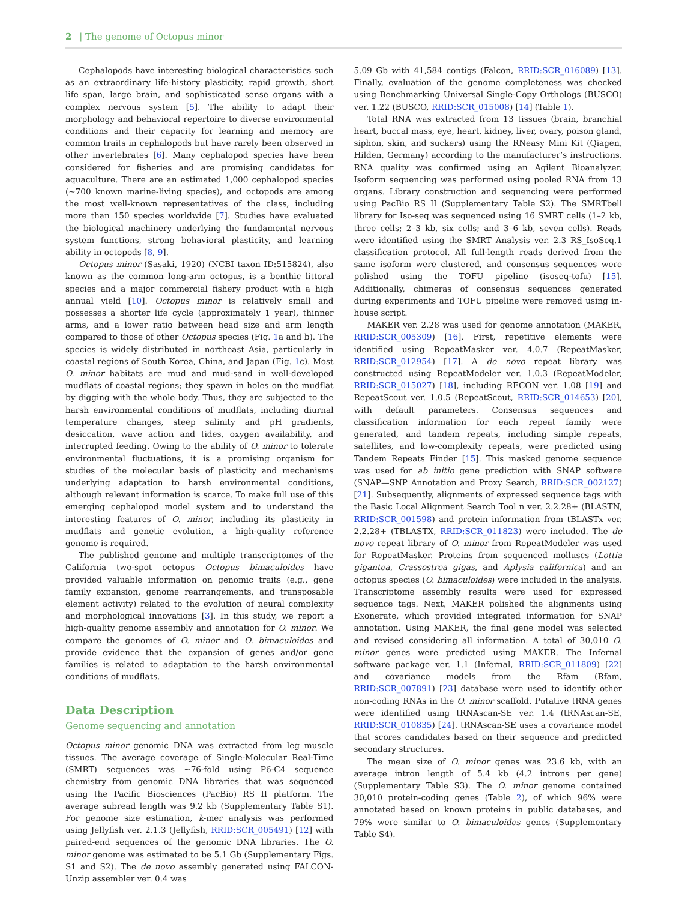2 | The genome of Octopus minor
Cephalopods have interesting biological characteristics such as an extraordinary life-history plasticity, rapid growth, short life span, large brain, and sophisticated sense organs with a complex nervous system [5]. The ability to adapt their morphology and behavioral repertoire to diverse environmental conditions and their capacity for learning and memory are common traits in cephalopods but have rarely been observed in other invertebrates [6]. Many cephalopod species have been considered for fisheries and are promising candidates for aquaculture. There are an estimated 1,000 cephalopod species (~700 known marine-living species), and octopods are among the most well-known representatives of the class, including more than 150 species worldwide [7]. Studies have evaluated the biological machinery underlying the fundamental nervous system functions, strong behavioral plasticity, and learning ability in octopods [8, 9].
Octopus minor (Sasaki, 1920) (NCBI taxon ID:515824), also known as the common long-arm octopus, is a benthic littoral species and a major commercial fishery product with a high annual yield [10]. Octopus minor is relatively small and possesses a shorter life cycle (approximately 1 year), thinner arms, and a lower ratio between head size and arm length compared to those of other Octopus species (Fig. 1a and b). The species is widely distributed in northeast Asia, particularly in coastal regions of South Korea, China, and Japan (Fig. 1c). Most O. minor habitats are mud and mud-sand in well-developed mudflats of coastal regions; they spawn in holes on the mudflat by digging with the whole body. Thus, they are subjected to the harsh environmental conditions of mudflats, including diurnal temperature changes, steep salinity and pH gradients, desiccation, wave action and tides, oxygen availability, and interrupted feeding. Owing to the ability of O. minor to tolerate environmental fluctuations, it is a promising organism for studies of the molecular basis of plasticity and mechanisms underlying adaptation to harsh environmental conditions, although relevant information is scarce. To make full use of this emerging cephalopod model system and to understand the interesting features of O. minor, including its plasticity in mudflats and genetic evolution, a high-quality reference genome is required.
The published genome and multiple transcriptomes of the California two-spot octopus Octopus bimaculoides have provided valuable information on genomic traits (e.g., gene family expansion, genome rearrangements, and transposable element activity) related to the evolution of neural complexity and morphological innovations [3]. In this study, we report a high-quality genome assembly and annotation for O. minor. We compare the genomes of O. minor and O. bimaculoides and provide evidence that the expansion of genes and/or gene families is related to adaptation to the harsh environmental conditions of mudflats.
Data Description
Genome sequencing and annotation
Octopus minor genomic DNA was extracted from leg muscle tissues. The average coverage of Single-Molecular Real-Time (SMRT) sequences was ~76-fold using P6-C4 sequence chemistry from genomic DNA libraries that was sequenced using the Pacific Biosciences (PacBio) RS II platform. The average subread length was 9.2 kb (Supplementary Table S1). For genome size estimation, k-mer analysis was performed using Jellyfish ver. 2.1.3 (Jellyfish, RRID:SCR_005491) [12] with paired-end sequences of the genomic DNA libraries. The O. minor genome was estimated to be 5.1 Gb (Supplementary Figs. S1 and S2). The de novo assembly generated using FALCON-Unzip assembler ver. 0.4 was
5.09 Gb with 41,584 contigs (Falcon, RRID:SCR_016089) [13]. Finally, evaluation of the genome completeness was checked using Benchmarking Universal Single-Copy Orthologs (BUSCO) ver. 1.22 (BUSCO, RRID:SCR_015008) [14] (Table 1).
Total RNA was extracted from 13 tissues (brain, branchial heart, buccal mass, eye, heart, kidney, liver, ovary, poison gland, siphon, skin, and suckers) using the RNeasy Mini Kit (Qiagen, Hilden, Germany) according to the manufacturer’s instructions. RNA quality was confirmed using an Agilent Bioanalyzer. Isoform sequencing was performed using pooled RNA from 13 organs. Library construction and sequencing were performed using PacBio RS II (Supplementary Table S2). The SMRTbell library for Iso-seq was sequenced using 16 SMRT cells (1–2 kb, three cells; 2–3 kb, six cells; and 3–6 kb, seven cells). Reads were identified using the SMRT Analysis ver. 2.3 RS_IsoSeq.1 classification protocol. All full-length reads derived from the same isoform were clustered, and consensus sequences were polished using the TOFU pipeline (isoseq-tofu) [15]. Additionally, chimeras of consensus sequences generated during experiments and TOFU pipeline were removed using in-house script.
MAKER ver. 2.28 was used for genome annotation (MAKER, RRID:SCR_005309) [16]. First, repetitive elements were identified using RepeatMasker ver. 4.0.7 (RepeatMasker, RRID:SCR_012954) [17]. A de novo repeat library was constructed using RepeatModeler ver. 1.0.3 (RepeatModeler, RRID:SCR_015027) [18], including RECON ver. 1.08 [19] and RepeatScout ver. 1.0.5 (RepeatScout, RRID:SCR_014653) [20], with default parameters. Consensus sequences and classification information for each repeat family were generated, and tandem repeats, including simple repeats, satellites, and low-complexity repeats, were predicted using Tandem Repeats Finder [15]. This masked genome sequence was used for ab initio gene prediction with SNAP software (SNAP—SNP Annotation and Proxy Search, RRID:SCR_002127) [21]. Subsequently, alignments of expressed sequence tags with the Basic Local Alignment Search Tool n ver. 2.2.28+ (BLASTN, RRID:SCR_001598) and protein information from tBLASTx ver. 2.2.28+ (TBLASTX, RRID:SCR_011823) were included. The de novo repeat library of O. minor from RepeatModeler was used for RepeatMasker. Proteins from sequenced molluscs (Lottia gigantea, Crassostrea gigas, and Aplysia californica) and an octopus species (O. bimaculoides) were included in the analysis. Transcriptome assembly results were used for expressed sequence tags. Next, MAKER polished the alignments using Exonerate, which provided integrated information for SNAP annotation. Using MAKER, the final gene model was selected and revised considering all information. A total of 30,010 O. minor genes were predicted using MAKER. The Infernal software package ver. 1.1 (Infernal, RRID:SCR_011809) [22] and covariance models from the Rfam (Rfam, RRID:SCR_007891) [23] database were used to identify other non-coding RNAs in the O. minor scaffold. Putative tRNA genes were identified using tRNAscan-SE ver. 1.4 (tRNAscan-SE, RRID:SCR_010835) [24]. tRNAscan-SE uses a covariance model that scores candidates based on their sequence and predicted secondary structures.
The mean size of O. minor genes was 23.6 kb, with an average intron length of 5.4 kb (4.2 introns per gene) (Supplementary Table S3). The O. minor genome contained 30,010 protein-coding genes (Table 2), of which 96% were annotated based on known proteins in public databases, and 79% were similar to O. bimaculoides genes (Supplementary Table S4).